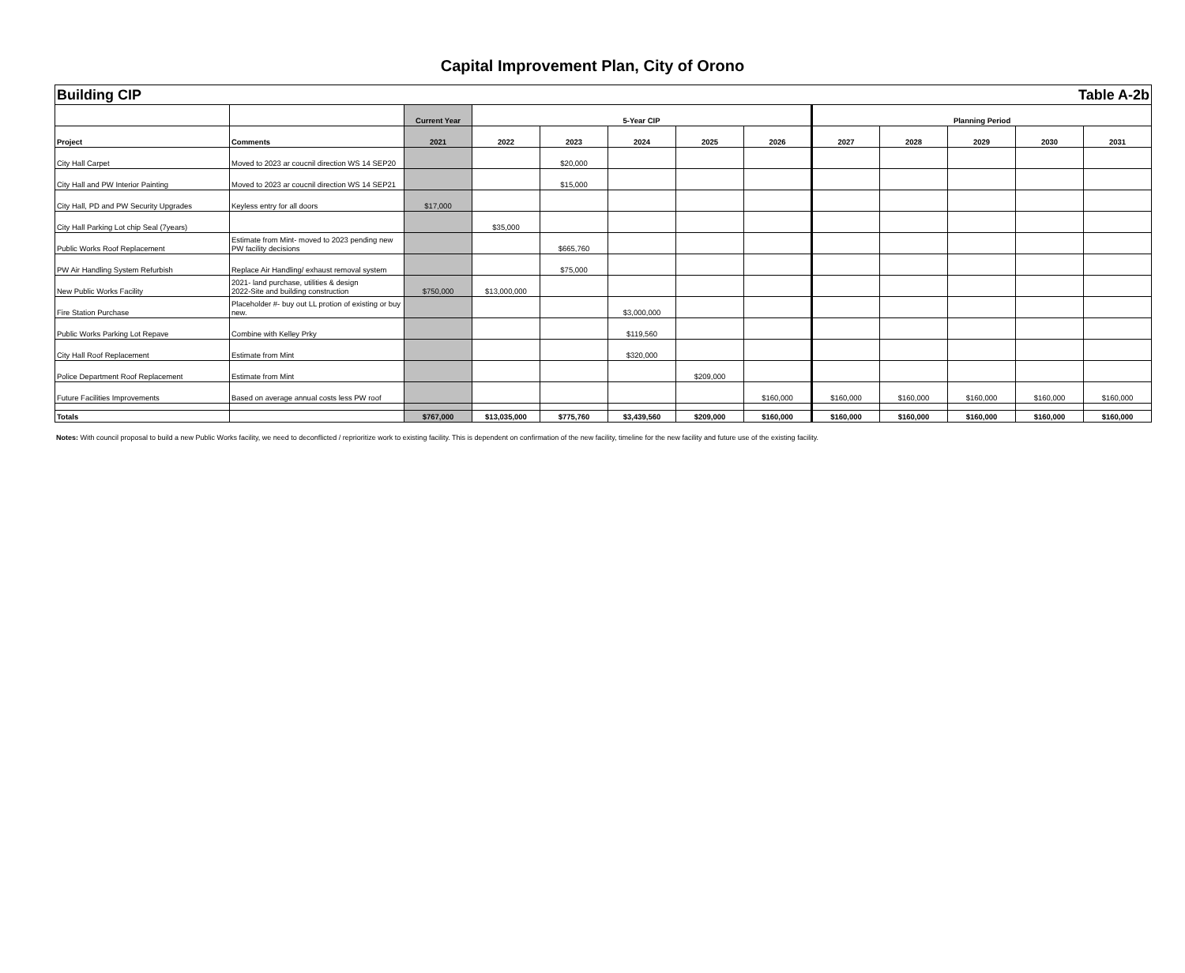Capital Improvement Plan, City of Orono
| Building CIP | | | | | | | Table A-2b | | | | | |
| | | Current Year | 5-Year CIP | | | | | Planning Period | | | | |
| Project | Comments | 2021 | 2022 | 2023 | 2024 | 2025 | 2026 | 2027 | 2028 | 2029 | 2030 | 2031 |
| City Hall Carpet | Moved to 2023 ar coucnil direction WS 14 SEP20 | | | $20,000 | | | | | | | | |
| City Hall and PW Interior Painting | Moved to 2023 ar coucnil direction WS 14 SEP21 | | | $15,000 | | | | | | | | |
| City Hall, PD and PW Security Upgrades | Keyless entry for all doors | $17,000 | | | | | | | | | | |
| City Hall Parking Lot chip Seal (7years) | | | $35,000 | | | | | | | | | |
| Public Works Roof Replacement | Estimate from Mint- moved to 2023 pending new PW facility decisions | | | $665,760 | | | | | | | | |
| PW Air Handling System Refurbish | Replace Air Handling/ exhaust removal system | | | $75,000 | | | | | | | | |
| New Public Works Facility | 2021- land purchase, utilities & design 2022-Site and building construction | $750,000 | $13,000,000 | | | | | | | | | |
| Fire Station Purchase | Placeholder #- buy out LL protion of existing or buy new. | | | | $3,000,000 | | | | | | | |
| Public Works Parking Lot Repave | Combine with Kelley Prky | | | | $119,560 | | | | | | | |
| City Hall Roof Replacement | Estimate from Mint | | | | $320,000 | | | | | | | |
| Police Department Roof Replacement | Estimate from Mint | | | | | $209,000 | | | | | | |
| Future Facilities Improvements | Based on average annual costs less PW roof | | | | | | $160,000 | $160,000 | $160,000 | $160,000 | $160,000 | $160,000 |
| Totals | | $767,000 | $13,035,000 | $775,760 | $3,439,560 | $209,000 | $160,000 | $160,000 | $160,000 | $160,000 | $160,000 | $160,000 |
Notes: With council proposal to build a new Public Works facility, we need to deconflicted / reprioritize work to existing facility. This is dependent on confirmation of the new facility, timeline for the new facility and future use of the existing facility.